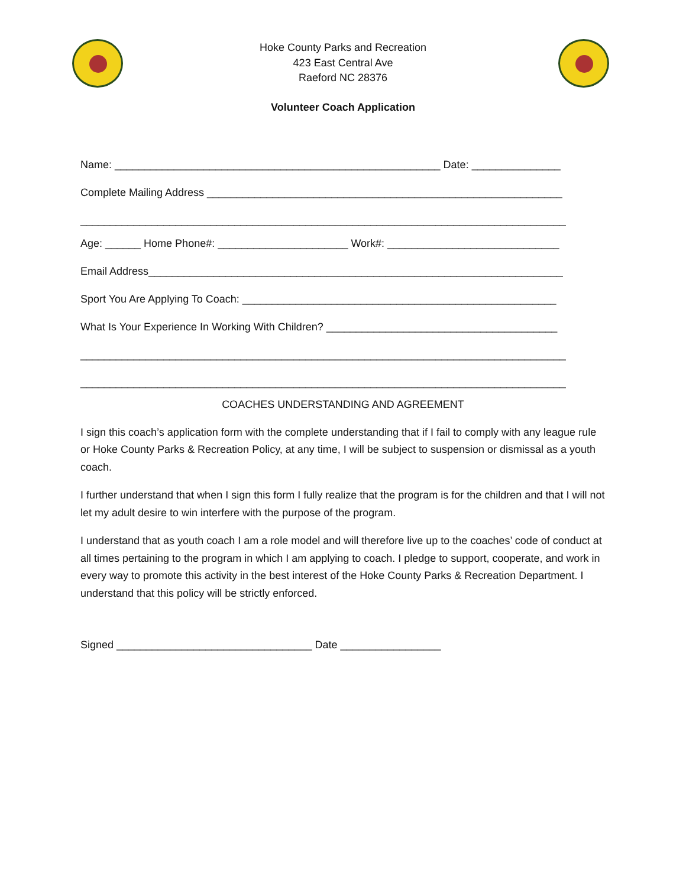Hoke County Parks and Recreation
423 East Central Ave
Raeford NC 28376
Volunteer Coach Application
Name: _______________________________________________________ Date: _______________
Complete Mailing Address ____________________________________________________________
__________________________________________________________________________________
Age: ______ Home Phone#: ______________________ Work#: _____________________________
Email Address______________________________________________________________________
Sport You Are Applying To Coach: _____________________________________________________
What Is Your Experience In Working With Children? _______________________________________
__________________________________________________________________________________
__________________________________________________________________________________
COACHES UNDERSTANDING AND AGREEMENT
I sign this coach’s application form with the complete understanding that if I fail to comply with any league rule or Hoke County Parks & Recreation Policy, at any time, I will be subject to suspension or dismissal as a youth coach.
I further understand that when I sign this form I fully realize that the program is for the children and that I will not let my adult desire to win interfere with the purpose of the program.
I understand that as youth coach I am a role model and will therefore live up to the coaches’ code of conduct at all times pertaining to the program in which I am applying to coach. I pledge to support, cooperate, and work in every way to promote this activity in the best interest of the Hoke County Parks & Recreation Department. I understand that this policy will be strictly enforced.
Signed _________________________________ Date _________________